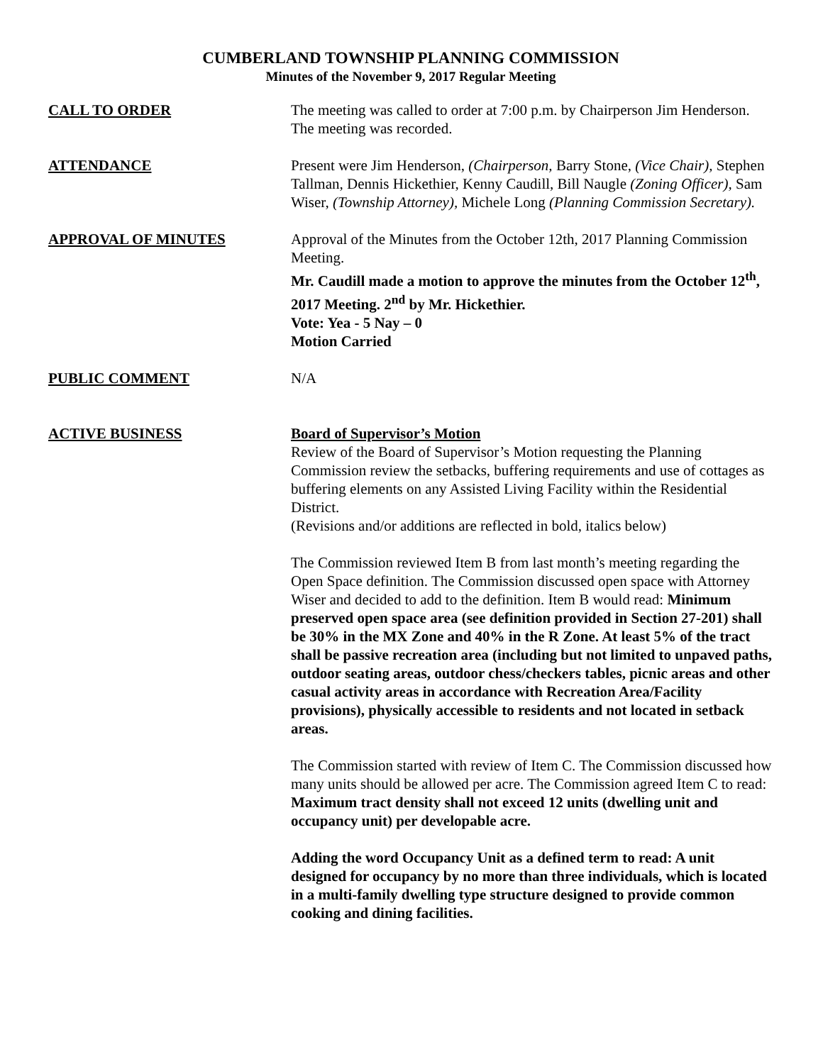CUMBERLAND TOWNSHIP PLANNING COMMISSION
Minutes of the November 9, 2017 Regular Meeting
CALL TO ORDER The meeting was called to order at 7:00 p.m. by Chairperson Jim Henderson. The meeting was recorded.
ATTENDANCE Present were Jim Henderson, (Chairperson, Barry Stone, (Vice Chair), Stephen Tallman, Dennis Hickethier, Kenny Caudill, Bill Naugle (Zoning Officer), Sam Wiser, (Township Attorney), Michele Long (Planning Commission Secretary).
APPROVAL OF MINUTES Approval of the Minutes from the October 12th, 2017 Planning Commission Meeting.
Mr. Caudill made a motion to approve the minutes from the October 12<sup>th</sup>, 2017 Meeting. 2<sup>nd</sup> by Mr. Hickethier.
Vote: Yea - 5 Nay – 0
Motion Carried
PUBLIC COMMENT N/A
ACTIVE BUSINESS Board of Supervisor’s Motion
Review of the Board of Supervisor’s Motion requesting the Planning Commission review the setbacks, buffering requirements and use of cottages as buffering elements on any Assisted Living Facility within the Residential District.
(Revisions and/or additions are reflected in bold, italics below)
The Commission reviewed Item B from last month’s meeting regarding the Open Space definition. The Commission discussed open space with Attorney Wiser and decided to add to the definition. Item B would read: Minimum preserved open space area (see definition provided in Section 27-201) shall be 30% in the MX Zone and 40% in the R Zone. At least 5% of the tract shall be passive recreation area (including but not limited to unpaved paths, outdoor seating areas, outdoor chess/checkers tables, picnic areas and other casual activity areas in accordance with Recreation Area/Facility provisions), physically accessible to residents and not located in setback areas.
The Commission started with review of Item C. The Commission discussed how many units should be allowed per acre. The Commission agreed Item C to read:
Maximum tract density shall not exceed 12 units (dwelling unit and occupancy unit) per developable acre.
Adding the word Occupancy Unit as a defined term to read: A unit designed for occupancy by no more than three individuals, which is located in a multi-family dwelling type structure designed to provide common cooking and dining facilities.